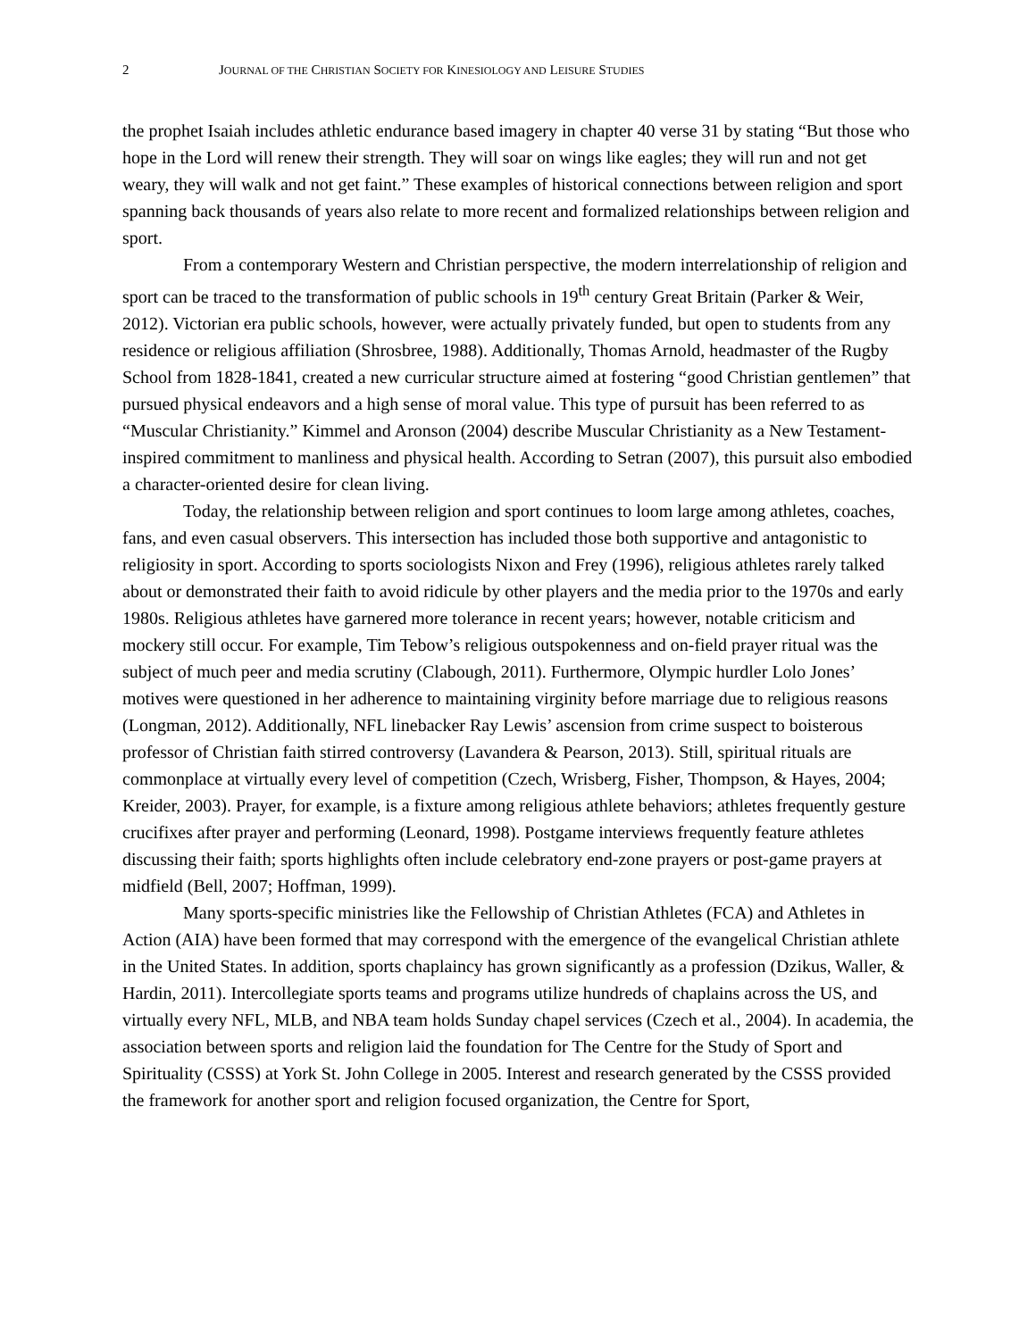2 JOURNAL OF THE CHRISTIAN SOCIETY FOR KINESIOLOGY AND LEISURE STUDIES
the prophet Isaiah includes athletic endurance based imagery in chapter 40 verse 31 by stating “But those who hope in the Lord will renew their strength. They will soar on wings like eagles; they will run and not get weary, they will walk and not get faint.” These examples of historical connections between religion and sport spanning back thousands of years also relate to more recent and formalized relationships between religion and sport.
From a contemporary Western and Christian perspective, the modern interrelationship of religion and sport can be traced to the transformation of public schools in 19<sup>th</sup> century Great Britain (Parker & Weir, 2012). Victorian era public schools, however, were actually privately funded, but open to students from any residence or religious affiliation (Shrosbree, 1988). Additionally, Thomas Arnold, headmaster of the Rugby School from 1828-1841, created a new curricular structure aimed at fostering “good Christian gentlemen” that pursued physical endeavors and a high sense of moral value. This type of pursuit has been referred to as “Muscular Christianity.” Kimmel and Aronson (2004) describe Muscular Christianity as a New Testament-inspired commitment to manliness and physical health. According to Setran (2007), this pursuit also embodied a character-oriented desire for clean living.
Today, the relationship between religion and sport continues to loom large among athletes, coaches, fans, and even casual observers. This intersection has included those both supportive and antagonistic to religiosity in sport. According to sports sociologists Nixon and Frey (1996), religious athletes rarely talked about or demonstrated their faith to avoid ridicule by other players and the media prior to the 1970s and early 1980s. Religious athletes have garnered more tolerance in recent years; however, notable criticism and mockery still occur. For example, Tim Tebow’s religious outspokenness and on-field prayer ritual was the subject of much peer and media scrutiny (Clabough, 2011). Furthermore, Olympic hurdler Lolo Jones’ motives were questioned in her adherence to maintaining virginity before marriage due to religious reasons (Longman, 2012). Additionally, NFL linebacker Ray Lewis’ ascension from crime suspect to boisterous professor of Christian faith stirred controversy (Lavandera & Pearson, 2013). Still, spiritual rituals are commonplace at virtually every level of competition (Czech, Wrisberg, Fisher, Thompson, & Hayes, 2004; Kreider, 2003). Prayer, for example, is a fixture among religious athlete behaviors; athletes frequently gesture crucifixes after prayer and performing (Leonard, 1998). Postgame interviews frequently feature athletes discussing their faith; sports highlights often include celebratory end-zone prayers or post-game prayers at midfield (Bell, 2007; Hoffman, 1999).
Many sports-specific ministries like the Fellowship of Christian Athletes (FCA) and Athletes in Action (AIA) have been formed that may correspond with the emergence of the evangelical Christian athlete in the United States. In addition, sports chaplaincy has grown significantly as a profession (Dzikus, Waller, & Hardin, 2011). Intercollegiate sports teams and programs utilize hundreds of chaplains across the US, and virtually every NFL, MLB, and NBA team holds Sunday chapel services (Czech et al., 2004). In academia, the association between sports and religion laid the foundation for The Centre for the Study of Sport and Spirituality (CSSS) at York St. John College in 2005. Interest and research generated by the CSSS provided the framework for another sport and religion focused organization, the Centre for Sport,